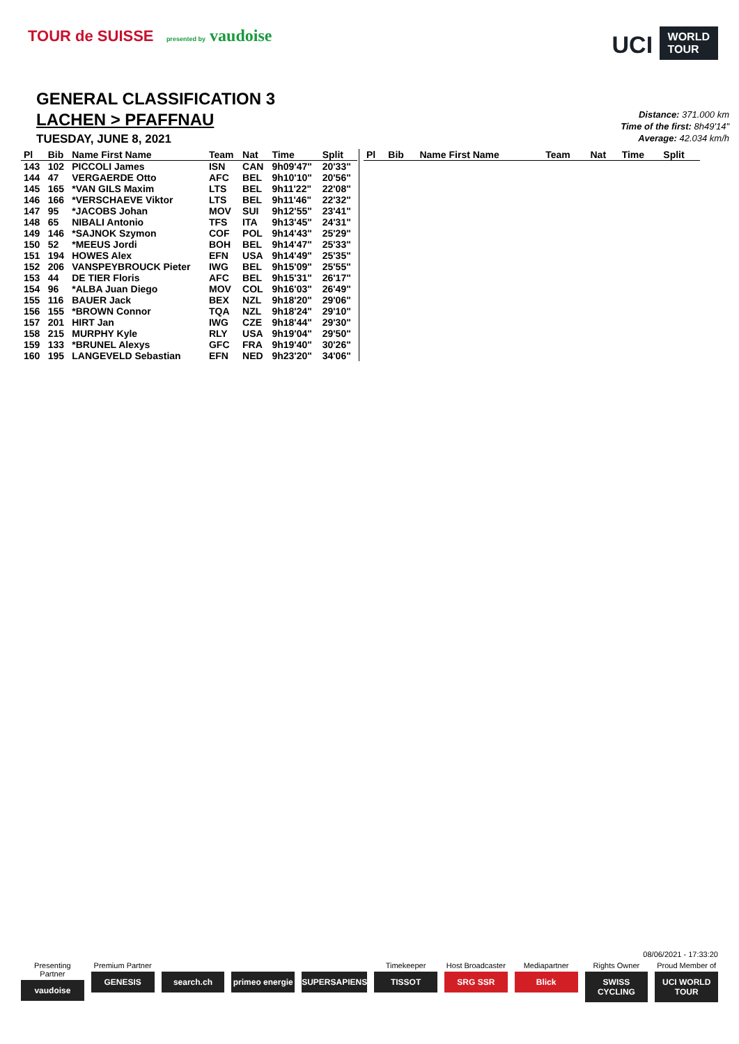TOUR de SUISSE presented by vaudoise
UCI WORLD
TOUR
GENERAL CLASSIFICATION 3
LACHEN > PFAFFNAU
TUESDAY, JUNE 8, 2021
Distance: 371.000 km
Time of the first: 8h49'14"
Average: 42.034 km/h
| Pl | Bib | Name First Name | Team | Nat | Time | Split |
| --- | --- | --- | --- | --- | --- | --- |
| 143 | 102 | PICCOLI James | ISN | CAN | 9h09'47" | 20'33" |
| 144 | 47 | VERGAERDE Otto | AFC | BEL | 9h10'10" | 20'56" |
| 145 | 165 | *VAN GILS Maxim | LTS | BEL | 9h11'22" | 22'08" |
| 146 | 166 | *VERSCHAEVE Viktor | LTS | BEL | 9h11'46" | 22'32" |
| 147 | 95 | *JACOBS Johan | MOV | SUI | 9h12'55" | 23'41" |
| 148 | 65 | NIBALI Antonio | TFS | ITA | 9h13'45" | 24'31" |
| 149 | 146 | *SAJNOK Szymon | COF | POL | 9h14'43" | 25'29" |
| 150 | 52 | *MEEUS Jordi | BOH | BEL | 9h14'47" | 25'33" |
| 151 | 194 | HOWES Alex | EFN | USA | 9h14'49" | 25'35" |
| 152 | 206 | VANSPEYBROUCK Pieter | IWG | BEL | 9h15'09" | 25'55" |
| 153 | 44 | DE TIER Floris | AFC | BEL | 9h15'31" | 26'17" |
| 154 | 96 | *ALBA Juan Diego | MOV | COL | 9h16'03" | 26'49" |
| 155 | 116 | BAUER Jack | BEX | NZL | 9h18'20" | 29'06" |
| 156 | 155 | *BROWN Connor | TQA | NZL | 9h18'24" | 29'10" |
| 157 | 201 | HIRT Jan | IWG | CZE | 9h18'44" | 29'30" |
| 158 | 215 | MURPHY Kyle | RLY | USA | 9h19'04" | 29'50" |
| 159 | 133 | *BRUNEL Alexys | GFC | FRA | 9h19'40" | 30'26" |
| 160 | 195 | LANGEVELD Sebastian | EFN | NED | 9h23'20" | 34'06" |
| Pl | Bib | Name First Name | Team | Nat | Time | Split |
| --- | --- | --- | --- | --- | --- | --- |
08/06/2021 - 17:33:20
Presenting Partner
vaudoise
Premium Partner
GENESIS
search.ch primeo energie SUPERSAPIENS
Timekeeper
TISSOT
Host Broadcaster
SRG SSR
Mediapartner
Blick
Rights Owner
SWISS CYCLING
Proud Member of
UCI WORLD TOUR